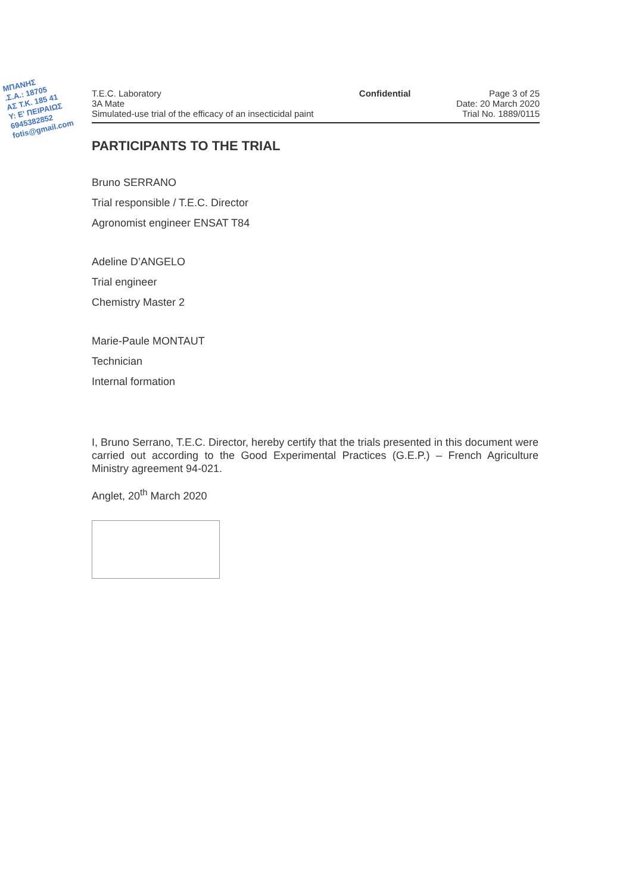ΜΠΑΝΗΣ
.Σ.Α.: 18705
ΑΣ Τ.Κ. 185 41
Υ: Ε' ΠΕΙΡΑΙΩΣ
6945382852
fotis@gmail.com
T.E.C. Laboratory
3A Mate
Simulated-use trial of the efficacy of an insecticidal paint
Confidential Page 3 of 25
Date: 20 March 2020
Trial No. 1889/0115
PARTICIPANTS TO THE TRIAL
Bruno SERRANO
Trial responsible / T.E.C. Director
Agronomist engineer ENSAT T84
Adeline D’ANGELO
Trial engineer
Chemistry Master 2
Marie-Paule MONTAUT
Technician
Internal formation
I, Bruno Serrano, T.E.C. Director, hereby certify that the trials presented in this document were carried out according to the Good Experimental Practices (G.E.P.) – French Agriculture Ministry agreement 94-021.
Anglet, 20<sup>th</sup> March 2020